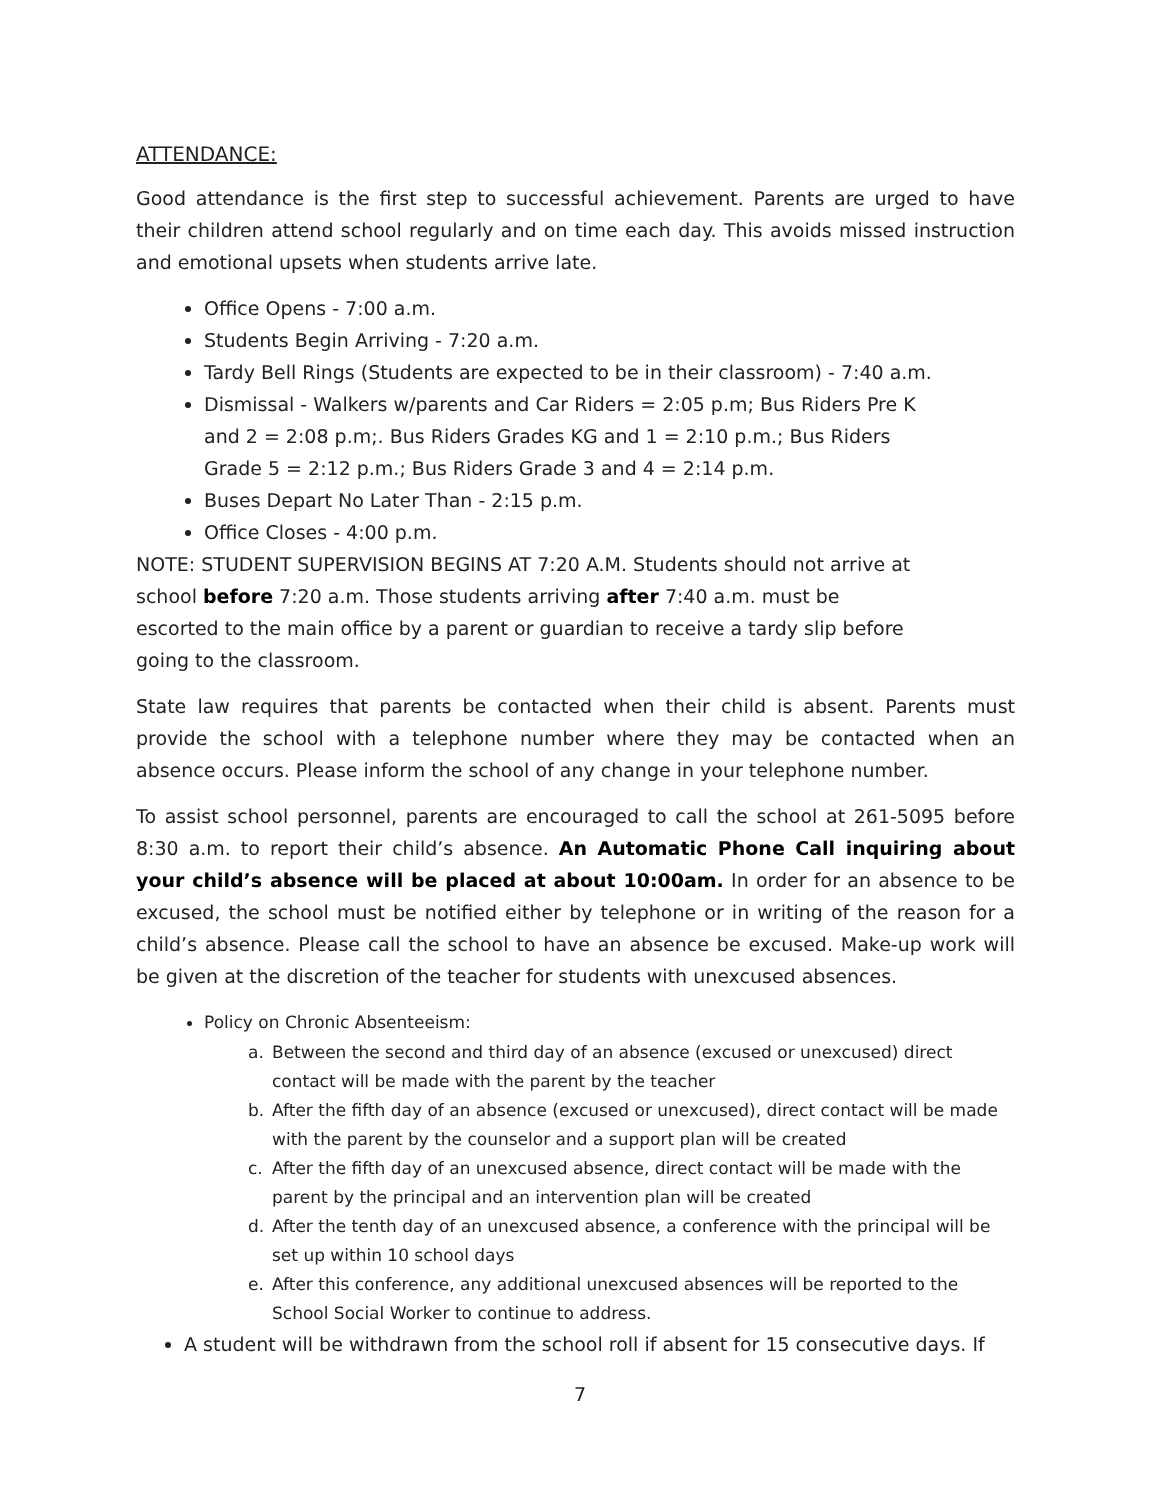ATTENDANCE:
Good attendance is the first step to successful achievement. Parents are urged to have their children attend school regularly and on time each day. This avoids missed instruction and emotional upsets when students arrive late.
Office Opens - 7:00 a.m.
Students Begin Arriving - 7:20 a.m.
Tardy Bell Rings (Students are expected to be in their classroom) - 7:40 a.m.
Dismissal - Walkers w/parents and Car Riders = 2:05 p.m; Bus Riders Pre K and 2 = 2:08 p.m;. Bus Riders Grades KG and 1 = 2:10 p.m.; Bus Riders Grade 5 = 2:12 p.m.; Bus Riders Grade 3 and 4 = 2:14 p.m.
Buses Depart No Later Than - 2:15 p.m.
Office Closes - 4:00 p.m.
NOTE: STUDENT SUPERVISION BEGINS AT 7:20 A.M. Students should not arrive at school before 7:20 a.m. Those students arriving after 7:40 a.m. must be escorted to the main office by a parent or guardian to receive a tardy slip before going to the classroom.
State law requires that parents be contacted when their child is absent. Parents must provide the school with a telephone number where they may be contacted when an absence occurs. Please inform the school of any change in your telephone number.
To assist school personnel, parents are encouraged to call the school at 261-5095 before 8:30 a.m. to report their child’s absence. An Automatic Phone Call inquiring about your child’s absence will be placed at about 10:00am. In order for an absence to be excused, the school must be notified either by telephone or in writing of the reason for a child’s absence. Please call the school to have an absence be excused. Make-up work will be given at the discretion of the teacher for students with unexcused absences.
Policy on Chronic Absenteeism:
a. Between the second and third day of an absence (excused or unexcused) direct contact will be made with the parent by the teacher
b. After the fifth day of an absence (excused or unexcused), direct contact will be made with the parent by the counselor and a support plan will be created
c. After the fifth day of an unexcused absence, direct contact will be made with the parent by the principal and an intervention plan will be created
d. After the tenth day of an unexcused absence, a conference with the principal will be set up within 10 school days
e. After this conference, any additional unexcused absences will be reported to the School Social Worker to continue to address.
A student will be withdrawn from the school roll if absent for 15 consecutive days. If
7